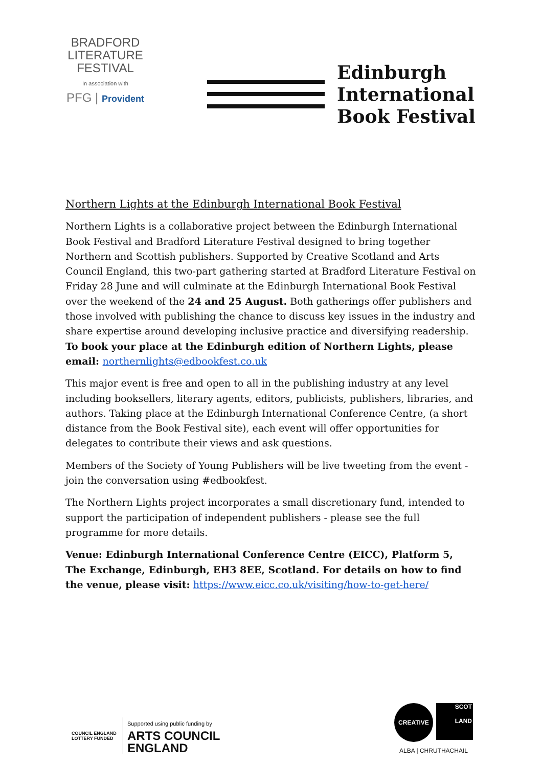BRADFORD
LITERATURE
FESTIVAL
In association with
PFG | Provident
Edinburgh
International
Book Festival
Northern Lights at the Edinburgh International Book Festival
Northern Lights is a collaborative project between the Edinburgh International Book Festival and Bradford Literature Festival designed to bring together Northern and Scottish publishers. Supported by Creative Scotland and Arts Council England, this two-part gathering started at Bradford Literature Festival on Friday 28 June and will culminate at the Edinburgh International Book Festival over the weekend of the 24 and 25 August. Both gatherings offer publishers and those involved with publishing the chance to discuss key issues in the industry and share expertise around developing inclusive practice and diversifying readership. To book your place at the Edinburgh edition of Northern Lights, please email: northernlights@edbookfest.co.uk
This major event is free and open to all in the publishing industry at any level including booksellers, literary agents, editors, publicists, publishers, libraries, and authors. Taking place at the Edinburgh International Conference Centre, (a short distance from the Book Festival site), each event will offer opportunities for delegates to contribute their views and ask questions.
Members of the Society of Young Publishers will be live tweeting from the event - join the conversation using #edbookfest.
The Northern Lights project incorporates a small discretionary fund, intended to support the participation of independent publishers - please see the full programme for more details.
Venue: Edinburgh International Conference Centre (EICC), Platform 5, The Exchange, Edinburgh, EH3 8EE, Scotland. For details on how to find the venue, please visit: https://www.eicc.co.uk/visiting/how-to-get-here/
COUNCIL ENGLAND
LOTTERY FUNDED
Supported using public funding by
ARTS COUNCIL
ENGLAND
CREATIVE
SCOT
LAND
ALBA | CHRUTHACHAIL